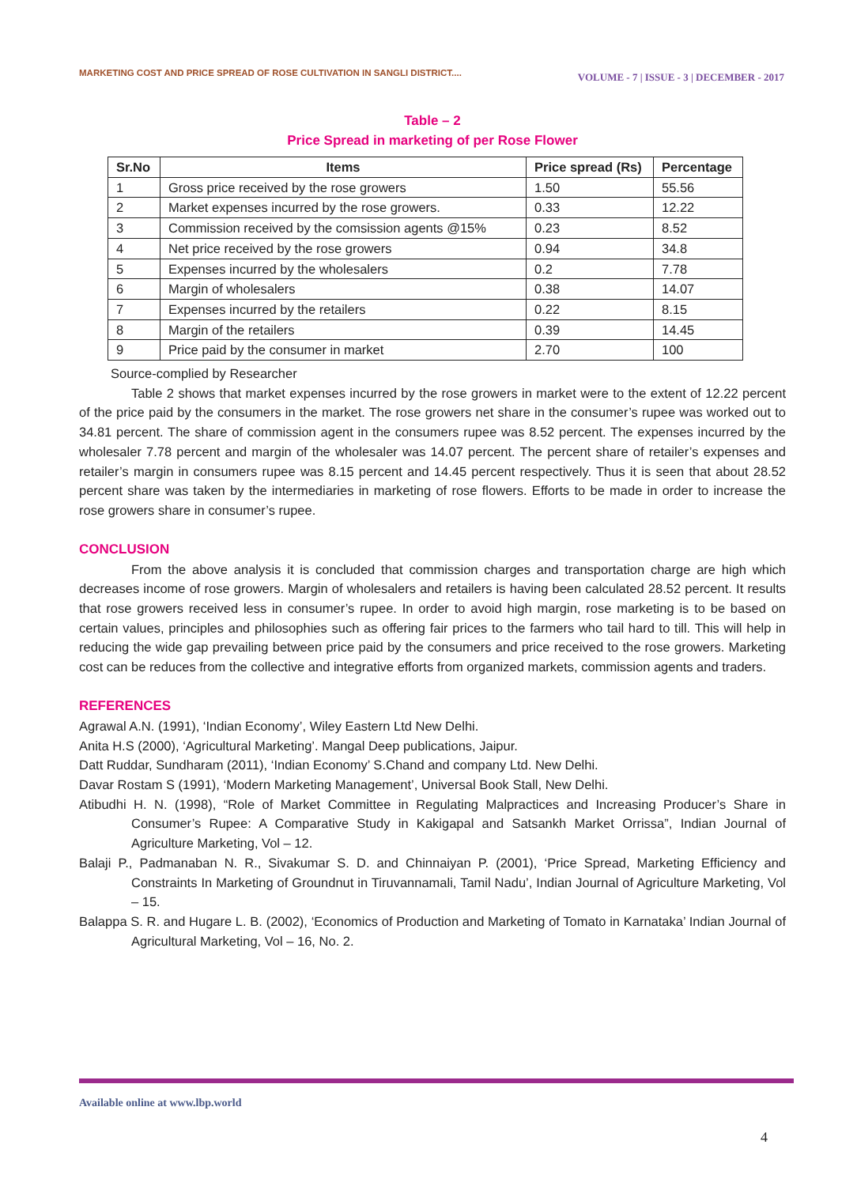MARKETING COST AND PRICE SPREAD OF ROSE CULTIVATION IN SANGLI DISTRICT.... VOLUME - 7 | ISSUE - 3 | DECEMBER - 2017
Table – 2
Price Spread in marketing of per Rose Flower
| Sr.No | Items | Price spread (Rs) | Percentage |
| --- | --- | --- | --- |
| 1 | Gross price received by the rose growers | 1.50 | 55.56 |
| 2 | Market expenses incurred by the rose growers. | 0.33 | 12.22 |
| 3 | Commission received by the comsission agents @15% | 0.23 | 8.52 |
| 4 | Net price received by the rose growers | 0.94 | 34.8 |
| 5 | Expenses incurred by the wholesalers | 0.2 | 7.78 |
| 6 | Margin of wholesalers | 0.38 | 14.07 |
| 7 | Expenses incurred by the retailers | 0.22 | 8.15 |
| 8 | Margin of the retailers | 0.39 | 14.45 |
| 9 | Price paid by the consumer in market | 2.70 | 100 |
Source-complied by Researcher
Table 2 shows that market expenses incurred by the rose growers in market were to the extent of 12.22 percent of the price paid by the consumers in the market. The rose growers net share in the consumer’s rupee was worked out to 34.81 percent. The share of commission agent in the consumers rupee was 8.52 percent. The expenses incurred by the wholesaler 7.78 percent and margin of the wholesaler was 14.07 percent. The percent share of retailer’s expenses and retailer’s margin in consumers rupee was 8.15 percent and 14.45 percent respectively. Thus it is seen that about 28.52 percent share was taken by the intermediaries in marketing of rose flowers. Efforts to be made in order to increase the rose growers share in consumer’s rupee.
CONCLUSION
From the above analysis it is concluded that commission charges and transportation charge are high which decreases income of rose growers. Margin of wholesalers and retailers is having been calculated 28.52 percent. It results that rose growers received less in consumer’s rupee. In order to avoid high margin, rose marketing is to be based on certain values, principles and philosophies such as offering fair prices to the farmers who tail hard to till. This will help in reducing the wide gap prevailing between price paid by the consumers and price received to the rose growers. Marketing cost can be reduces from the collective and integrative efforts from organized markets, commission agents and traders.
REFERENCES
Agrawal A.N. (1991), ‘Indian Economy’, Wiley Eastern Ltd New Delhi.
Anita H.S (2000), ‘Agricultural Marketing’. Mangal Deep publications, Jaipur.
Datt Ruddar, Sundharam (2011), ‘Indian Economy’ S.Chand and company Ltd. New Delhi.
Davar Rostam S (1991), ‘Modern Marketing Management’, Universal Book Stall, New Delhi.
Atibudhi H. N. (1998), “Role of Market Committee in Regulating Malpractices and Increasing Producer’s Share in Consumer’s Rupee: A Comparative Study in Kakigapal and Satsankh Market Orrissa”, Indian Journal of Agriculture Marketing, Vol – 12.
Balaji P., Padmanaban N. R., Sivakumar S. D. and Chinnaiyan P. (2001), ‘Price Spread, Marketing Efficiency and Constraints In Marketing of Groundnut in Tiruvannamali, Tamil Nadu’, Indian Journal of Agriculture Marketing, Vol – 15.
Balappa S. R. and Hugare L. B. (2002), ‘Economics of Production and Marketing of Tomato in Karnataka’ Indian Journal of Agricultural Marketing, Vol – 16, No. 2.
Available online at www.lbp.world
4